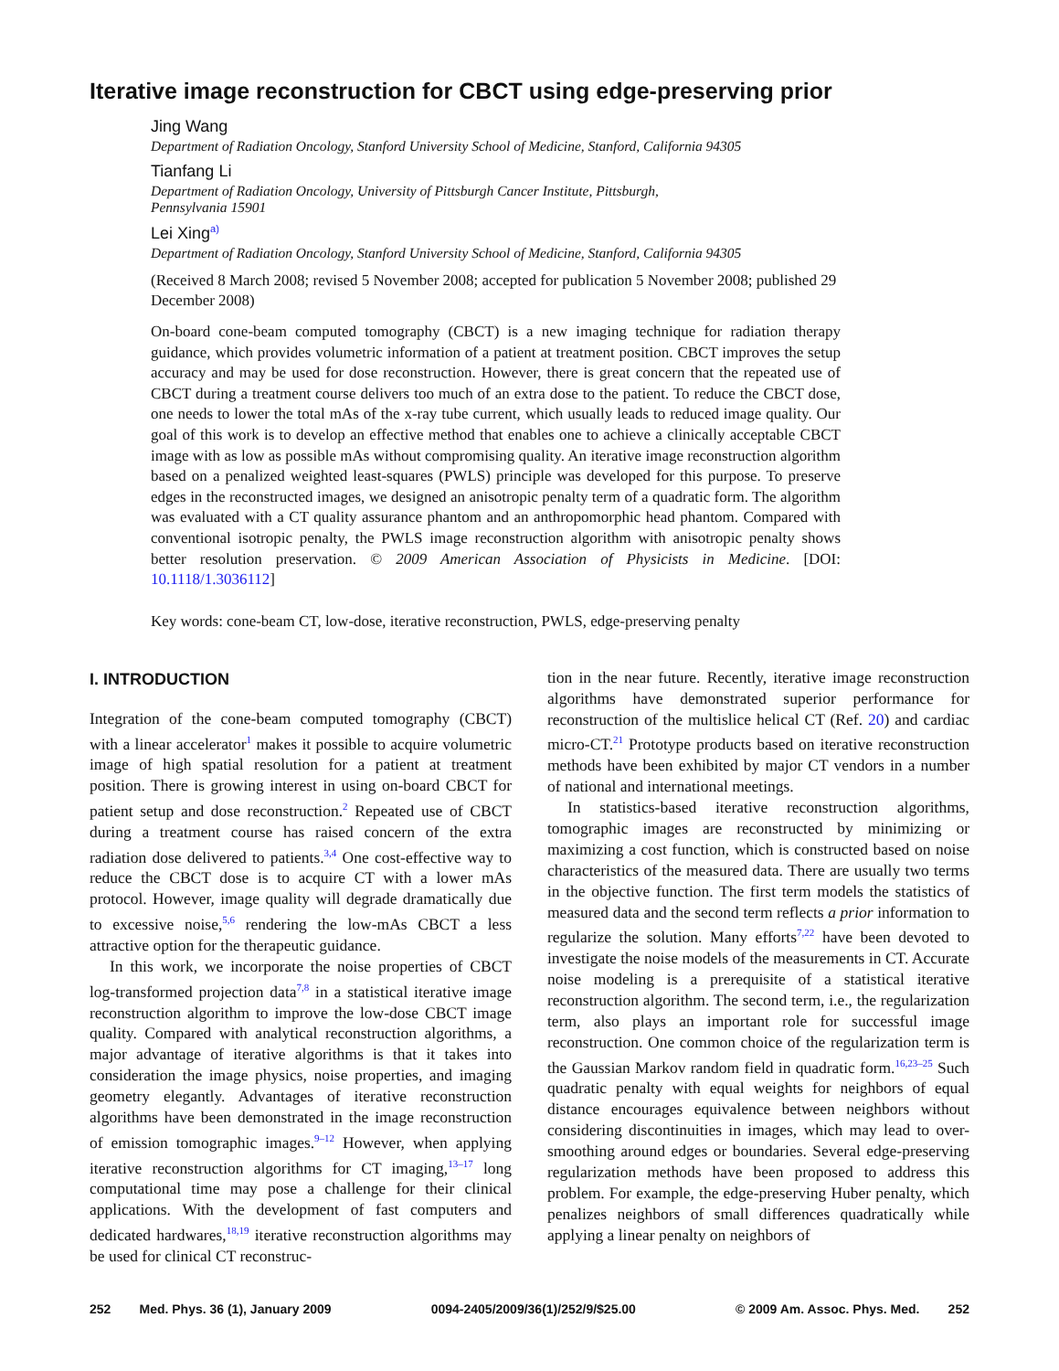Iterative image reconstruction for CBCT using edge-preserving prior
Jing Wang
Department of Radiation Oncology, Stanford University School of Medicine, Stanford, California 94305
Tianfang Li
Department of Radiation Oncology, University of Pittsburgh Cancer Institute, Pittsburgh,
Pennsylvania 15901
Lei Xing<sup>a)</sup>
Department of Radiation Oncology, Stanford University School of Medicine, Stanford, California 94305
(Received 8 March 2008; revised 5 November 2008; accepted for publication 5 November 2008; published 29 December 2008)
On-board cone-beam computed tomography (CBCT) is a new imaging technique for radiation therapy guidance, which provides volumetric information of a patient at treatment position. CBCT improves the setup accuracy and may be used for dose reconstruction. However, there is great concern that the repeated use of CBCT during a treatment course delivers too much of an extra dose to the patient. To reduce the CBCT dose, one needs to lower the total mAs of the x-ray tube current, which usually leads to reduced image quality. Our goal of this work is to develop an effective method that enables one to achieve a clinically acceptable CBCT image with as low as possible mAs without compromising quality. An iterative image reconstruction algorithm based on a penalized weighted least-squares (PWLS) principle was developed for this purpose. To preserve edges in the reconstructed images, we designed an anisotropic penalty term of a quadratic form. The algorithm was evaluated with a CT quality assurance phantom and an anthropomorphic head phantom. Compared with conventional isotropic penalty, the PWLS image reconstruction algorithm with anisotropic penalty shows better resolution preservation. © 2009 American Association of Physicists in Medicine. [DOI: 10.1118/1.3036112]
Key words: cone-beam CT, low-dose, iterative reconstruction, PWLS, edge-preserving penalty
I. INTRODUCTION
Integration of the cone-beam computed tomography (CBCT) with a linear accelerator<sup>1</sup> makes it possible to acquire volumetric image of high spatial resolution for a patient at treatment position. There is growing interest in using on-board CBCT for patient setup and dose reconstruction.<sup>2</sup> Repeated use of CBCT during a treatment course has raised concern of the extra radiation dose delivered to patients.<sup>3,4</sup> One cost-effective way to reduce the CBCT dose is to acquire CT with a lower mAs protocol. However, image quality will degrade dramatically due to excessive noise,<sup>5,6</sup> rendering the low-mAs CBCT a less attractive option for the therapeutic guidance.
In this work, we incorporate the noise properties of CBCT log-transformed projection data<sup>7,8</sup> in a statistical iterative image reconstruction algorithm to improve the low-dose CBCT image quality. Compared with analytical reconstruction algorithms, a major advantage of iterative algorithms is that it takes into consideration the image physics, noise properties, and imaging geometry elegantly. Advantages of iterative reconstruction algorithms have been demonstrated in the image reconstruction of emission tomographic images.<sup>9–12</sup> However, when applying iterative reconstruction algorithms for CT imaging,<sup>13–17</sup> long computational time may pose a challenge for their clinical applications. With the development of fast computers and dedicated hardwares,<sup>18,19</sup> iterative reconstruction algorithms may be used for clinical CT reconstruc-
tion in the near future. Recently, iterative image reconstruction algorithms have demonstrated superior performance for reconstruction of the multislice helical CT (Ref. 20) and cardiac micro-CT.<sup>21</sup> Prototype products based on iterative reconstruction methods have been exhibited by major CT vendors in a number of national and international meetings.
In statistics-based iterative reconstruction algorithms, tomographic images are reconstructed by minimizing or maximizing a cost function, which is constructed based on noise characteristics of the measured data. There are usually two terms in the objective function. The first term models the statistics of measured data and the second term reflects a prior information to regularize the solution. Many efforts<sup>7,22</sup> have been devoted to investigate the noise models of the measurements in CT. Accurate noise modeling is a prerequisite of a statistical iterative reconstruction algorithm. The second term, i.e., the regularization term, also plays an important role for successful image reconstruction. One common choice of the regularization term is the Gaussian Markov random field in quadratic form.<sup>16,23–25</sup> Such quadratic penalty with equal weights for neighbors of equal distance encourages equivalence between neighbors without considering discontinuities in images, which may lead to over-smoothing around edges or boundaries. Several edge-preserving regularization methods have been proposed to address this problem. For example, the edge-preserving Huber penalty, which penalizes neighbors of small differences quadratically while applying a linear penalty on neighbors of
252 Med. Phys. 36 (1), January 2009 0094-2405/2009/36(1)/252/9/$25.00 © 2009 Am. Assoc. Phys. Med. 252